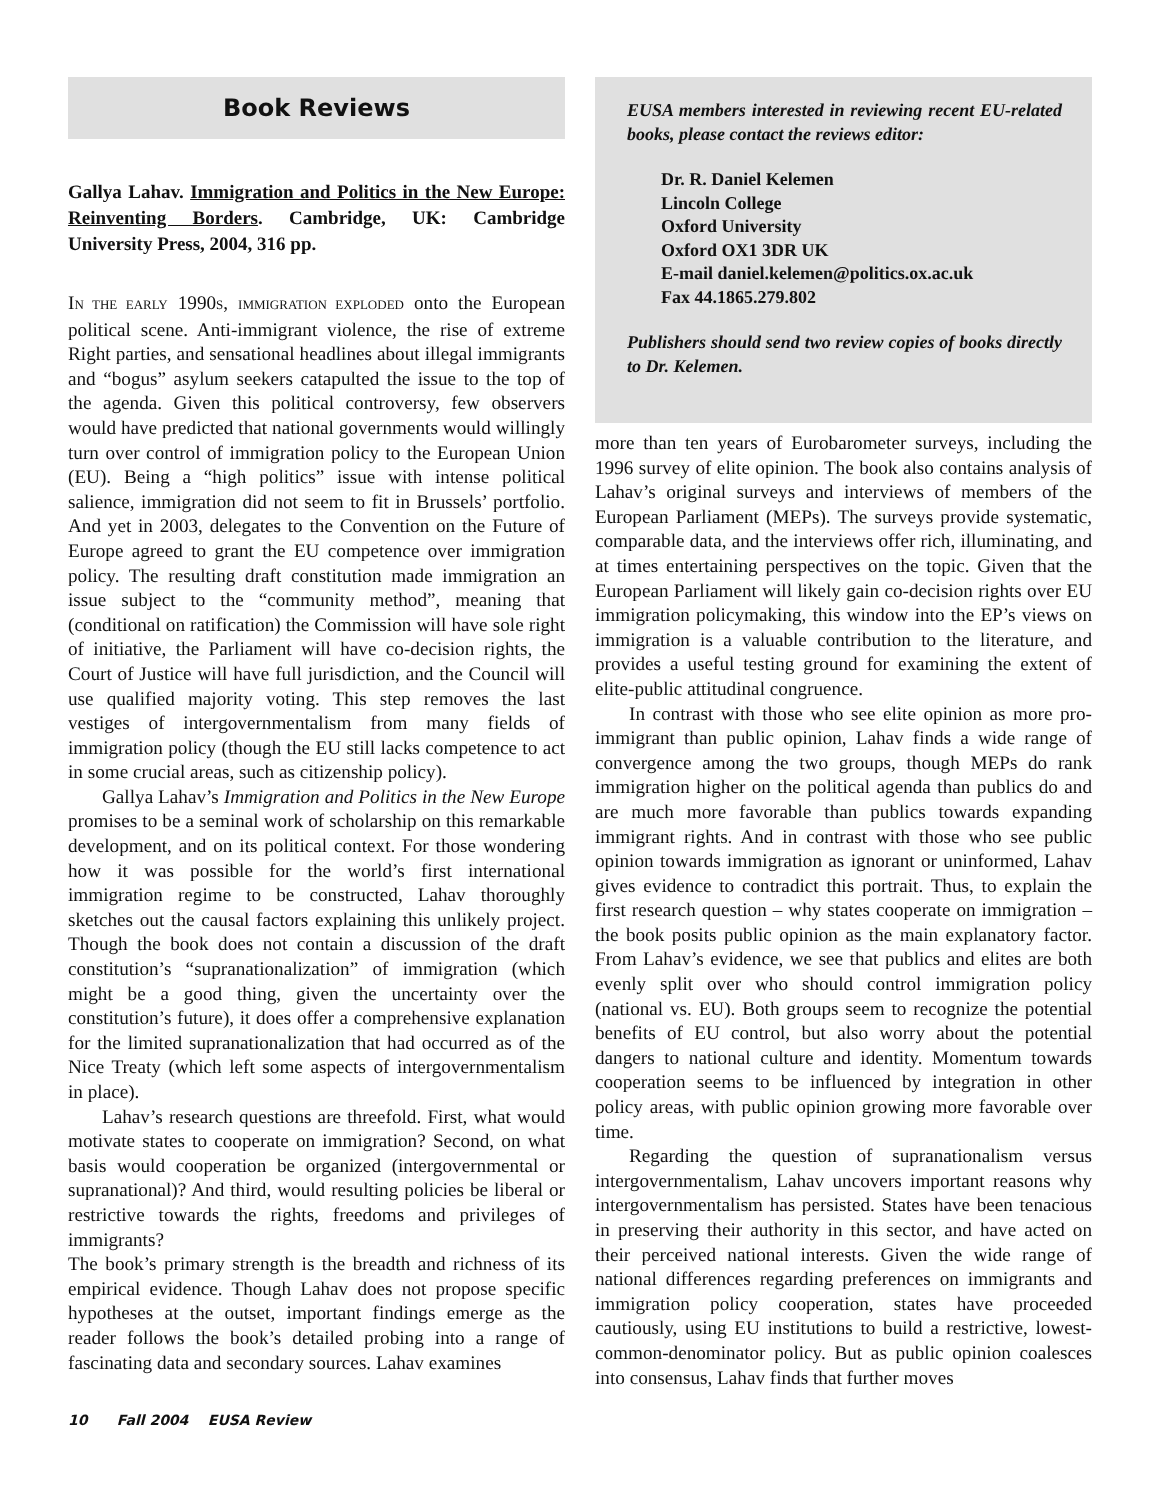Book Reviews
Gallya Lahav. Immigration and Politics in the New Europe: Reinventing Borders. Cambridge, UK: Cambridge University Press, 2004, 316 pp.
IN THE EARLY 1990S, IMMIGRATION EXPLODED onto the European political scene. Anti-immigrant violence, the rise of extreme Right parties, and sensational headlines about illegal immigrants and “bogus” asylum seekers catapulted the issue to the top of the agenda. Given this political controversy, few observers would have predicted that national governments would willingly turn over control of immigration policy to the European Union (EU). Being a “high politics” issue with intense political salience, immigration did not seem to fit in Brussels’ portfolio. And yet in 2003, delegates to the Convention on the Future of Europe agreed to grant the EU competence over immigration policy. The resulting draft constitution made immigration an issue subject to the “community method”, meaning that (conditional on ratification) the Commission will have sole right of initiative, the Parliament will have co-decision rights, the Court of Justice will have full jurisdiction, and the Council will use qualified majority voting. This step removes the last vestiges of intergovernmentalism from many fields of immigration policy (though the EU still lacks competence to act in some crucial areas, such as citizenship policy).
Gallya Lahav’s Immigration and Politics in the New Europe promises to be a seminal work of scholarship on this remarkable development, and on its political context. For those wondering how it was possible for the world’s first international immigration regime to be constructed, Lahav thoroughly sketches out the causal factors explaining this unlikely project. Though the book does not contain a discussion of the draft constitution’s “supranationalization” of immigration (which might be a good thing, given the uncertainty over the constitution’s future), it does offer a comprehensive explanation for the limited supranationalization that had occurred as of the Nice Treaty (which left some aspects of intergovernmentalism in place).
Lahav’s research questions are threefold. First, what would motivate states to cooperate on immigration? Second, on what basis would cooperation be organized (intergovernmental or supranational)? And third, would resulting policies be liberal or restrictive towards the rights, freedoms and privileges of immigrants?
The book’s primary strength is the breadth and richness of its empirical evidence. Though Lahav does not propose specific hypotheses at the outset, important findings emerge as the reader follows the book’s detailed probing into a range of fascinating data and secondary sources. Lahav examines
EUSA members interested in reviewing recent EU-related books, please contact the reviews editor:
Dr. R. Daniel Kelemen
Lincoln College
Oxford University
Oxford OX1 3DR UK
E-mail daniel.kelemen@politics.ox.ac.uk
Fax 44.1865.279.802
Publishers should send two review copies of books directly to Dr. Kelemen.
more than ten years of Eurobarometer surveys, including the 1996 survey of elite opinion. The book also contains analysis of Lahav’s original surveys and interviews of members of the European Parliament (MEPs). The surveys provide systematic, comparable data, and the interviews offer rich, illuminating, and at times entertaining perspectives on the topic. Given that the European Parliament will likely gain co-decision rights over EU immigration policymaking, this window into the EP’s views on immigration is a valuable contribution to the literature, and provides a useful testing ground for examining the extent of elite-public attitudinal congruence.
In contrast with those who see elite opinion as more pro-immigrant than public opinion, Lahav finds a wide range of convergence among the two groups, though MEPs do rank immigration higher on the political agenda than publics do and are much more favorable than publics towards expanding immigrant rights. And in contrast with those who see public opinion towards immigration as ignorant or uninformed, Lahav gives evidence to contradict this portrait. Thus, to explain the first research question – why states cooperate on immigration – the book posits public opinion as the main explanatory factor. From Lahav’s evidence, we see that publics and elites are both evenly split over who should control immigration policy (national vs. EU). Both groups seem to recognize the potential benefits of EU control, but also worry about the potential dangers to national culture and identity. Momentum towards cooperation seems to be influenced by integration in other policy areas, with public opinion growing more favorable over time.
Regarding the question of supranationalism versus intergovernmentalism, Lahav uncovers important reasons why intergovernmentalism has persisted. States have been tenacious in preserving their authority in this sector, and have acted on their perceived national interests. Given the wide range of national differences regarding preferences on immigrants and immigration policy cooperation, states have proceeded cautiously, using EU institutions to build a restrictive, lowest-common-denominator policy. But as public opinion coalesces into consensus, Lahav finds that further moves
10 Fall 2004 EUSA Review